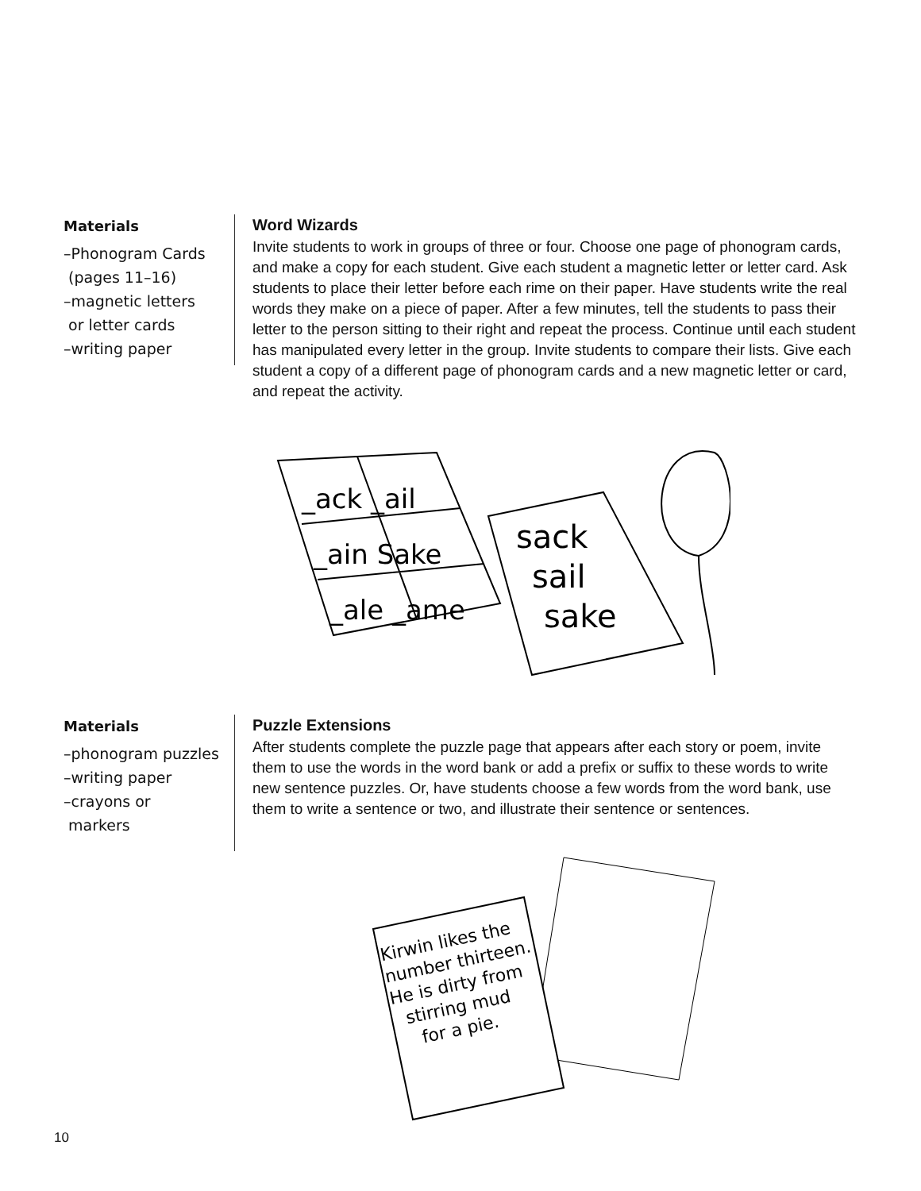Materials
–Phonogram Cards
(pages 11–16)
–magnetic letters
or letter cards
–writing paper
Word Wizards
Invite students to work in groups of three or four. Choose one page of phonogram cards, and make a copy for each student. Give each student a magnetic letter or letter card. Ask students to place their letter before each rime on their paper. Have students write the real words they make on a piece of paper. After a few minutes, tell the students to pass their letter to the person sitting to their right and repeat the process. Continue until each student has manipulated every letter in the group. Invite students to compare their lists. Give each student a copy of a different page of phonogram cards and a new magnetic letter or card, and repeat the activity.
_ack _ail
_ain Sake
_ale _ame
sack
sail
sake
Materials
–phonogram puzzles
–writing paper
–crayons or
markers
Puzzle Extensions
After students complete the puzzle page that appears after each story or poem, invite them to use the words in the word bank or add a prefix or suffix to these words to write new sentence puzzles. Or, have students choose a few words from the word bank, use them to write a sentence or two, and illustrate their sentence or sentences.
Kirwin likes the
number thirteen.
He is dirty from
stirring mud
for a pie.
10